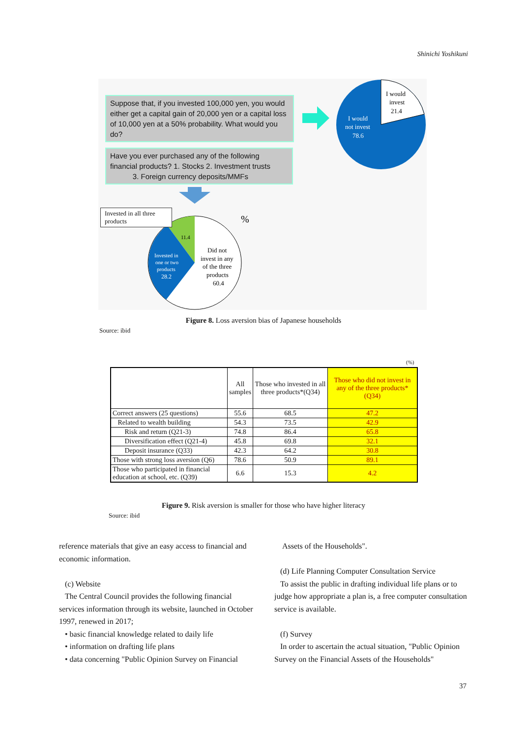Shinichi Yoshikuni
Suppose that, if you invested 100,000 yen, you would either get a capital gain of 20,000 yen or a capital loss of 10,000 yen at a 50% probability. What would you do?
Have you ever purchased any of the following financial products? 1. Stocks 2. Investment trusts
3. Foreign currency deposits/MMFs
I would
invest
21.4
I would
not invest
78.6
11.4
Invested in
one or two
products
28.2
Did not
invest in any
of the three
products
60.4
%
Invested in all three products
Figure 8. Loss aversion bias of Japanese households
Source: ibid
(%)
| | All samples | Those who invested in all three products*(Q34) | Those who did not invest in any of the three products*(Q34) |
| --- | --- | --- | --- |
| Correct answers (25 questions) | 55.6 | 68.5 | 47.2 |
| Related to wealth building | 54.3 | 73.5 | 42.9 |
| Risk and return (Q21-3) | 74.8 | 86.4 | 65.8 |
| Diversification effect (Q21-4) | 45.8 | 69.8 | 32.1 |
| Deposit insurance (Q33) | 42.3 | 64.2 | 30.8 |
| Those with strong loss aversion (Q6) | 78.6 | 50.9 | 89.1 |
| Those who participated in financial education at school, etc. (Q39) | 6.6 | 15.3 | 4.2 |
Figure 9. Risk aversion is smaller for those who have higher literacy
Source: ibid
reference materials that give an easy access to financial and economic information.
(c) Website
The Central Council provides the following financial services information through its website, launched in October 1997, renewed in 2017;
• basic financial knowledge related to daily life
• information on drafting life plans
• data concerning "Public Opinion Survey on Financial
Assets of the Households".
(d) Life Planning Computer Consultation Service
To assist the public in drafting individual life plans or to judge how appropriate a plan is, a free computer consultation service is available.
(f) Survey
In order to ascertain the actual situation, "Public Opinion Survey on the Financial Assets of the Households"
37